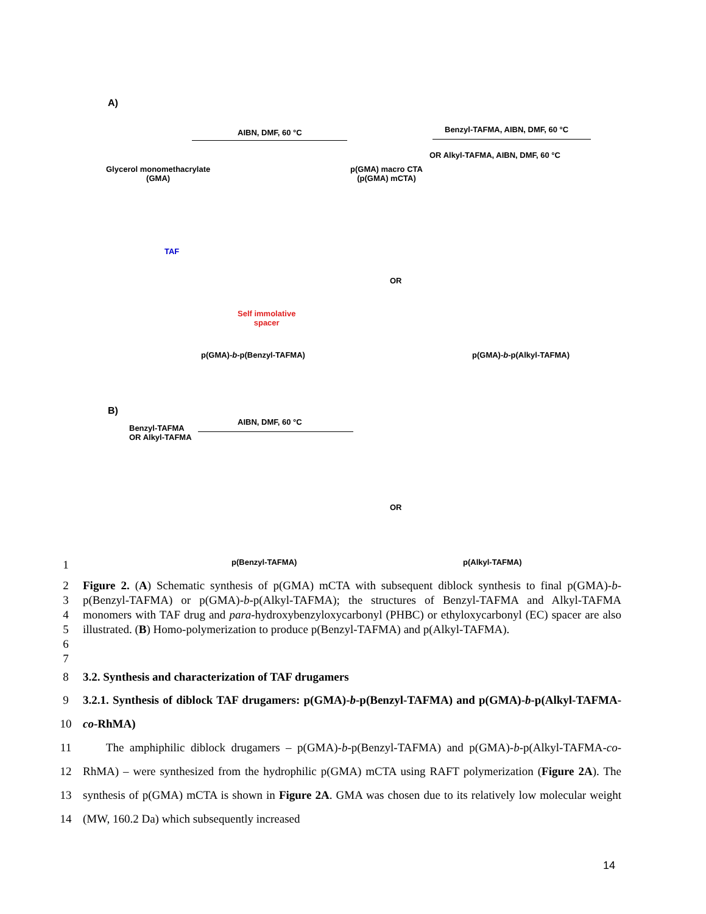A)
Glycerol monomethacrylate
(GMA)
AIBN, DMF, 60 °C
p(GMA) macro CTA
(p(GMA) mCTA)
Benzyl-TAFMA, AIBN, DMF, 60 °C
OR Alkyl-TAFMA, AIBN, DMF, 60 °C
TAF
Self immolative
spacer
OR
p(GMA)-b-p(Benzyl-TAFMA) p(GMA)-b-p(Alkyl-TAFMA)
B)
AIBN, DMF, 60 °C
Benzyl-TAFMA
OR Alkyl-TAFMA
OR
p(Benzyl-TAFMA) p(Alkyl-TAFMA)
1
2
3
4
5
6 Figure 2. (A) Schematic synthesis of p(GMA) mCTA with subsequent diblock synthesis to final p(GMA)-b-p(Benzyl-TAFMA) or p(GMA)-b-p(Alkyl-TAFMA); the structures of Benzyl-TAFMA and Alkyl-TAFMA monomers with TAF drug and para-hydroxybenzyloxycarbonyl (PHBC) or ethyloxycarbonyl (EC) spacer are also illustrated. (B) Homo-polymerization to produce p(Benzyl-TAFMA) and p(Alkyl-TAFMA).
7
8 3.2. Synthesis and characterization of TAF drugamers
9
10 3.2.1. Synthesis of diblock TAF drugamers: p(GMA)-b-p(Benzyl-TAFMA) and p(GMA)-b-p(Alkyl-TAFMA-co-RhMA)
11
12
13
14 The amphiphilic diblock drugamers – p(GMA)-b-p(Benzyl-TAFMA) and p(GMA)-b-p(Alkyl-TAFMA-co-RhMA) – were synthesized from the hydrophilic p(GMA) mCTA using RAFT polymerization (Figure 2A). The synthesis of p(GMA) mCTA is shown in Figure 2A. GMA was chosen due to its relatively low molecular weight (MW, 160.2 Da) which subsequently increased
14